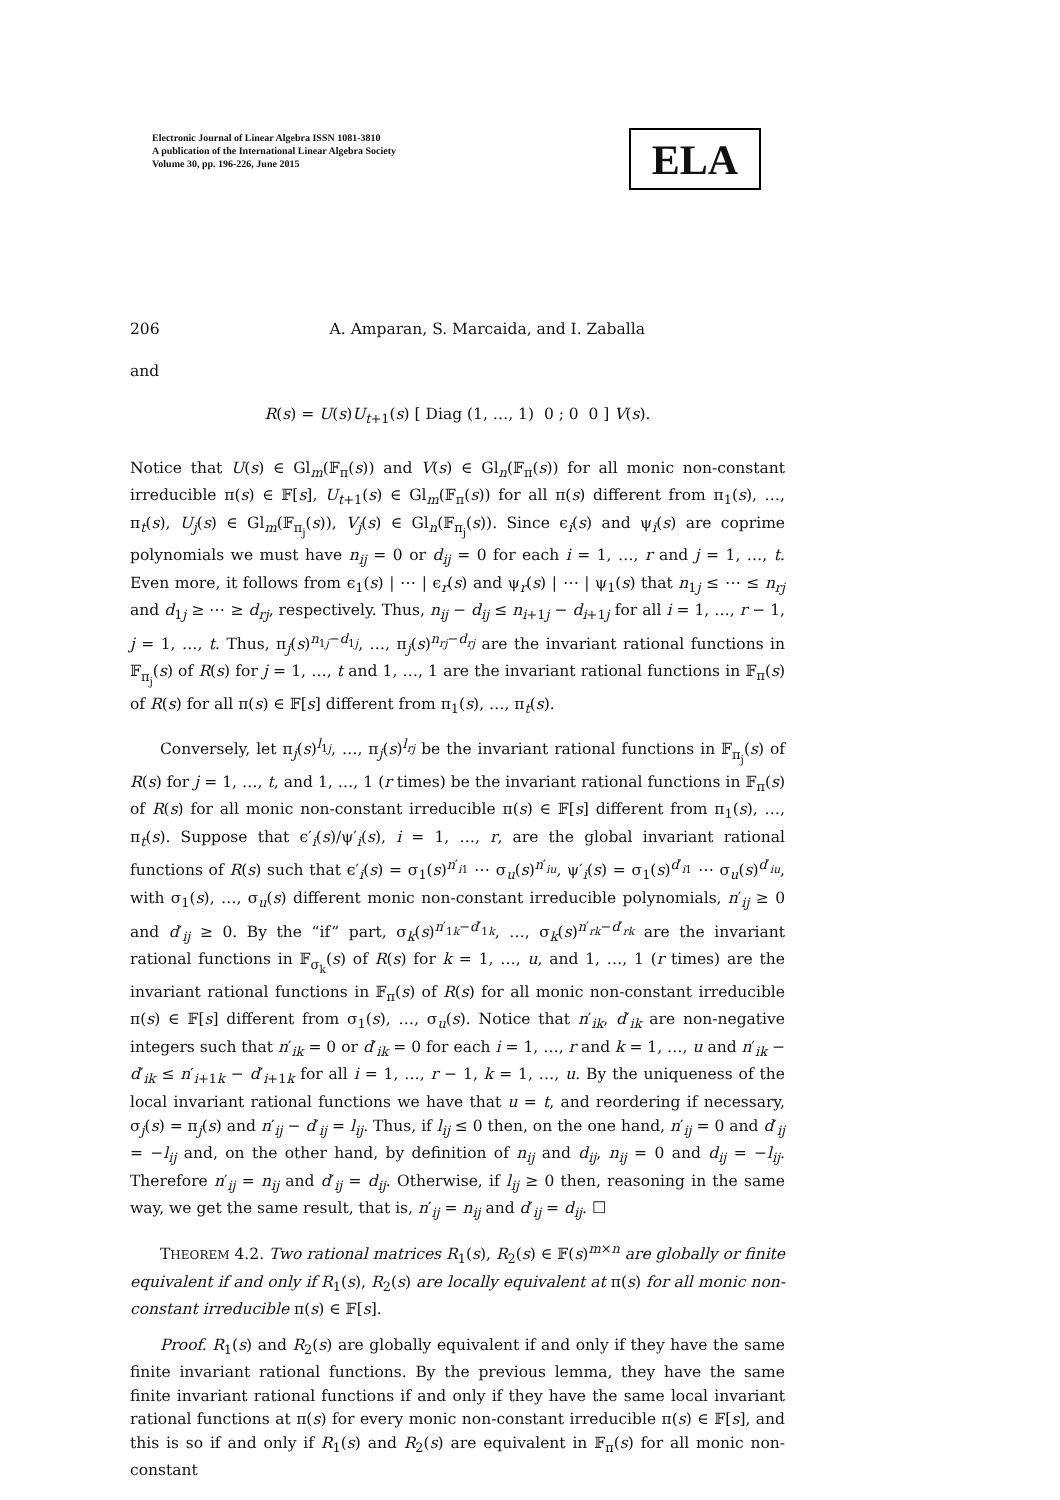Electronic Journal of Linear Algebra ISSN 1081-3810
A publication of the International Linear Algebra Society
Volume 30, pp. 196-226, June 2015
ELA
206 A. Amparan, S. Marcaida, and I. Zaballa
and
R(s) = U(s)U<sub>t+1</sub>(s) [ Diag (1, …, 1) 0 ; 0 0 ] V(s).
Notice that U(s) ∈ Gl<sub>m</sub>(𝔽<sub>π</sub>(s)) and V(s) ∈ Gl<sub>n</sub>(𝔽<sub>π</sub>(s)) for all monic non-constant irreducible π(s) ∈ 𝔽[s], U<sub>t+1</sub>(s) ∈ Gl<sub>m</sub>(𝔽<sub>π</sub>(s)) for all π(s) different from π<sub>1</sub>(s), …, π<sub>t</sub>(s), U<sub>j</sub>(s) ∈ Gl<sub>m</sub>(𝔽<sub>π<sub>j</sub></sub>(s)), V<sub>j</sub>(s) ∈ Gl<sub>n</sub>(𝔽<sub>π<sub>j</sub></sub>(s)). Since ϵ<sub>i</sub>(s) and ψ<sub>i</sub>(s) are coprime polynomials we must have n<sub>ij</sub> = 0 or d<sub>ij</sub> = 0 for each i = 1, …, r and j = 1, …, t. Even more, it follows from ϵ<sub>1</sub>(s) | ⋯ | ϵ<sub>r</sub>(s) and ψ<sub>r</sub>(s) | ⋯ | ψ<sub>1</sub>(s) that n<sub>1j</sub> ≤ ⋯ ≤ n<sub>rj</sub> and d<sub>1j</sub> ≥ ⋯ ≥ d<sub>rj</sub>, respectively. Thus, n<sub>ij</sub> − d<sub>ij</sub> ≤ n<sub>i+1j</sub> − d<sub>i+1j</sub> for all i = 1, …, r − 1, j = 1, …, t. Thus, π<sub>j</sub>(s)<sup>n<sub>1j</sub>−d<sub>1j</sub></sup>, …, π<sub>j</sub>(s)<sup>n<sub>rj</sub>−d<sub>rj</sub></sup> are the invariant rational functions in 𝔽<sub>π<sub>j</sub></sub>(s) of R(s) for j = 1, …, t and 1, …, 1 are the invariant rational functions in 𝔽<sub>π</sub>(s) of R(s) for all π(s) ∈ 𝔽[s] different from π<sub>1</sub>(s), …, π<sub>t</sub>(s).
Conversely, let π<sub>j</sub>(s)<sup>l<sub>1j</sub></sup>, …, π<sub>j</sub>(s)<sup>l<sub>rj</sub></sup> be the invariant rational functions in 𝔽<sub>π<sub>j</sub></sub>(s) of R(s) for j = 1, …, t, and 1, …, 1 (r times) be the invariant rational functions in 𝔽<sub>π</sub>(s) of R(s) for all monic non-constant irreducible π(s) ∈ 𝔽[s] different from π<sub>1</sub>(s), …, π<sub>t</sub>(s). Suppose that ϵ′<sub>i</sub>(s)/ψ′<sub>i</sub>(s), i = 1, …, r, are the global invariant rational functions of R(s) such that ϵ′<sub>i</sub>(s) = σ<sub>1</sub>(s)<sup>n′<sub>i1</sub></sup> ⋯ σ<sub>u</sub>(s)<sup>n′<sub>iu</sub></sup>, ψ′<sub>i</sub>(s) = σ<sub>1</sub>(s)<sup>d′<sub>i1</sub></sup> ⋯ σ<sub>u</sub>(s)<sup>d′<sub>iu</sub></sup>, with σ<sub>1</sub>(s), …, σ<sub>u</sub>(s) different monic non-constant irreducible polynomials, n′<sub>ij</sub> ≥ 0 and d′<sub>ij</sub> ≥ 0. By the “if” part, σ<sub>k</sub>(s)<sup>n′<sub>1k</sub>−d′<sub>1k</sub></sup>, …, σ<sub>k</sub>(s)<sup>n′<sub>rk</sub>−d′<sub>rk</sub></sup> are the invariant rational functions in 𝔽<sub>σ<sub>k</sub></sub>(s) of R(s) for k = 1, …, u, and 1, …, 1 (r times) are the invariant rational functions in 𝔽<sub>π</sub>(s) of R(s) for all monic non-constant irreducible π(s) ∈ 𝔽[s] different from σ<sub>1</sub>(s), …, σ<sub>u</sub>(s). Notice that n′<sub>ik</sub>, d′<sub>ik</sub> are non-negative integers such that n′<sub>ik</sub> = 0 or d′<sub>ik</sub> = 0 for each i = 1, …, r and k = 1, …, u and n′<sub>ik</sub> − d′<sub>ik</sub> ≤ n′<sub>i+1k</sub> − d′<sub>i+1k</sub> for all i = 1, …, r − 1, k = 1, …, u. By the uniqueness of the local invariant rational functions we have that u = t, and reordering if necessary, σ<sub>j</sub>(s) = π<sub>j</sub>(s) and n′<sub>ij</sub> − d′<sub>ij</sub> = l<sub>ij</sub>. Thus, if l<sub>ij</sub> ≤ 0 then, on the one hand, n′<sub>ij</sub> = 0 and d′<sub>ij</sub> = −l<sub>ij</sub> and, on the other hand, by definition of n<sub>ij</sub> and d<sub>ij</sub>, n<sub>ij</sub> = 0 and d<sub>ij</sub> = −l<sub>ij</sub>. Therefore n′<sub>ij</sub> = n<sub>ij</sub> and d′<sub>ij</sub> = d<sub>ij</sub>. Otherwise, if l<sub>ij</sub> ≥ 0 then, reasoning in the same way, we get the same result, that is, n′<sub>ij</sub> = n<sub>ij</sub> and d′<sub>ij</sub> = d<sub>ij</sub>. ☐
THEOREM 4.2. Two rational matrices R<sub>1</sub>(s), R<sub>2</sub>(s) ∈ 𝔽(s)<sup>m×n</sup> are globally or finite equivalent if and only if R<sub>1</sub>(s), R<sub>2</sub>(s) are locally equivalent at π(s) for all monic non-constant irreducible π(s) ∈ 𝔽[s].
Proof. R<sub>1</sub>(s) and R<sub>2</sub>(s) are globally equivalent if and only if they have the same finite invariant rational functions. By the previous lemma, they have the same finite invariant rational functions if and only if they have the same local invariant rational functions at π(s) for every monic non-constant irreducible π(s) ∈ 𝔽[s], and this is so if and only if R<sub>1</sub>(s) and R<sub>2</sub>(s) are equivalent in 𝔽<sub>π</sub>(s) for all monic non-constant